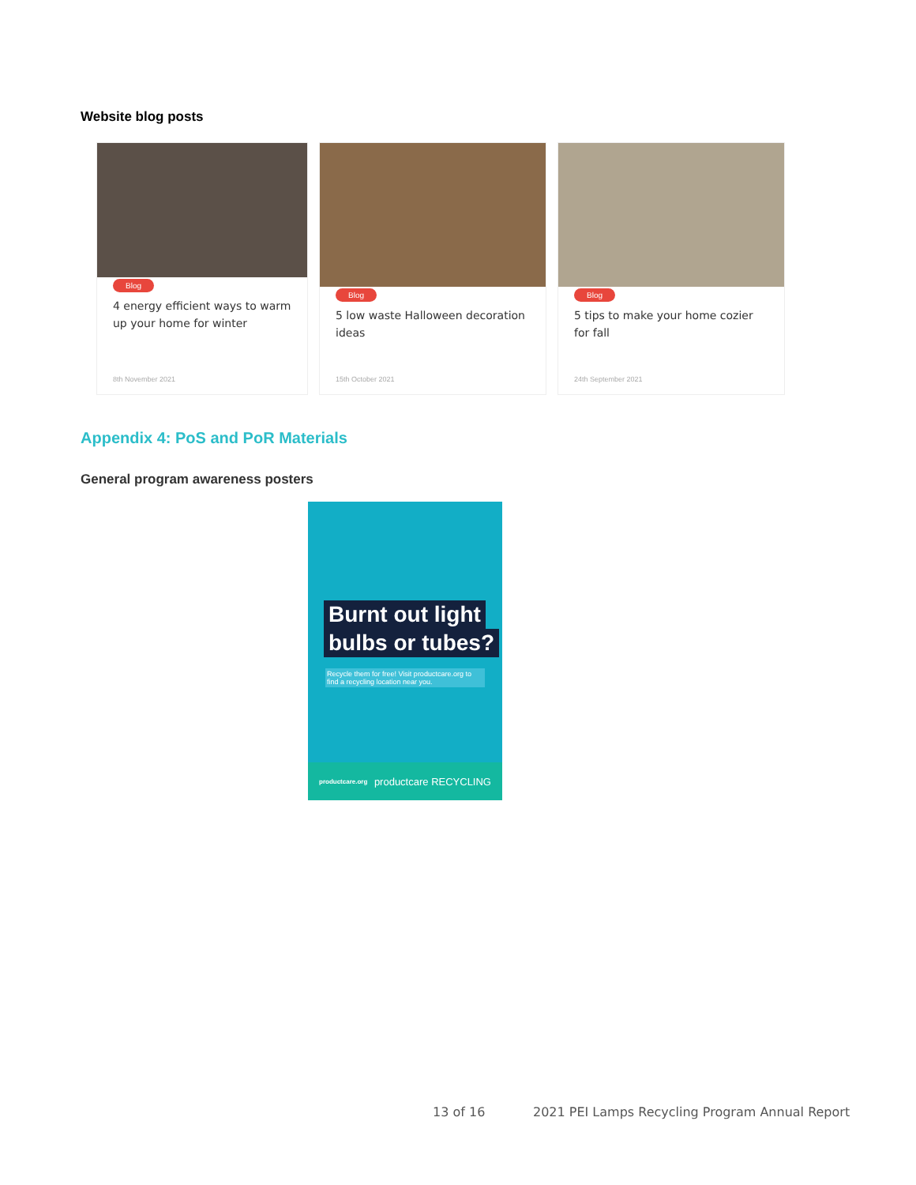Website blog posts
Blog
4 energy efficient ways to warm up your home for winter
8th November 2021
Blog
5 low waste Halloween decoration ideas
15th October 2021
Blog
5 tips to make your home cozier for fall
24th September 2021
Appendix 4: PoS and PoR Materials
General program awareness posters
Burnt out light
bulbs or tubes?
Recycle them for free! Visit productcare.org to find a recycling location near you.
productcare.org productcare RECYCLING
13 of 16
2021 PEI Lamps Recycling Program Annual Report